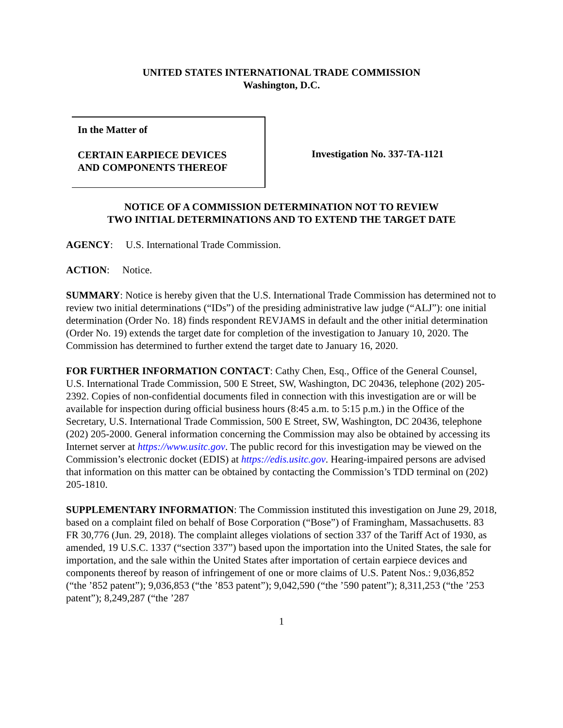UNITED STATES INTERNATIONAL TRADE COMMISSION
Washington, D.C.
In the Matter of
CERTAIN EARPIECE DEVICES
AND COMPONENTS THEREOF
Investigation No. 337-TA-1121
NOTICE OF A COMMISSION DETERMINATION NOT TO REVIEW
TWO INITIAL DETERMINATIONS AND TO EXTEND THE TARGET DATE
AGENCY: U.S. International Trade Commission.
ACTION: Notice.
SUMMARY: Notice is hereby given that the U.S. International Trade Commission has determined not to review two initial determinations (“IDs”) of the presiding administrative law judge (“ALJ”): one initial determination (Order No. 18) finds respondent REVJAMS in default and the other initial determination (Order No. 19) extends the target date for completion of the investigation to January 10, 2020. The Commission has determined to further extend the target date to January 16, 2020.
FOR FURTHER INFORMATION CONTACT: Cathy Chen, Esq., Office of the General Counsel, U.S. International Trade Commission, 500 E Street, SW, Washington, DC 20436, telephone (202) 205-2392. Copies of non-confidential documents filed in connection with this investigation are or will be available for inspection during official business hours (8:45 a.m. to 5:15 p.m.) in the Office of the Secretary, U.S. International Trade Commission, 500 E Street, SW, Washington, DC 20436, telephone (202) 205-2000. General information concerning the Commission may also be obtained by accessing its Internet server at https://www.usitc.gov. The public record for this investigation may be viewed on the Commission’s electronic docket (EDIS) at https://edis.usitc.gov. Hearing-impaired persons are advised that information on this matter can be obtained by contacting the Commission’s TDD terminal on (202) 205-1810.
SUPPLEMENTARY INFORMATION: The Commission instituted this investigation on June 29, 2018, based on a complaint filed on behalf of Bose Corporation (“Bose”) of Framingham, Massachusetts. 83 FR 30,776 (Jun. 29, 2018). The complaint alleges violations of section 337 of the Tariff Act of 1930, as amended, 19 U.S.C. 1337 (“section 337”) based upon the importation into the United States, the sale for importation, and the sale within the United States after importation of certain earpiece devices and components thereof by reason of infringement of one or more claims of U.S. Patent Nos.: 9,036,852 (“the ’852 patent”); 9,036,853 (“the ’853 patent”); 9,042,590 (“the ’590 patent”); 8,311,253 (“the ’253 patent”); 8,249,287 (“the ’287
1